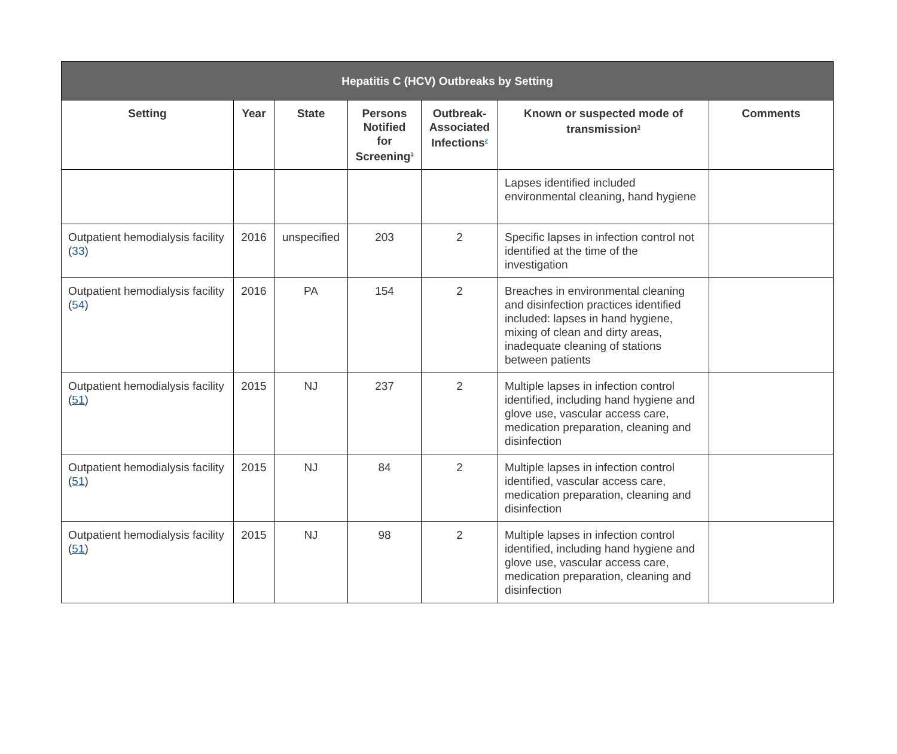| Hepatitis C (HCV) Outbreaks by Setting | | | | | | |
| --- | --- | --- | --- | --- | --- | --- |
| Setting | Year | State | Persons Notified for Screening<sup>1</sup> | Outbreak-Associated Infections<sup>2</sup> | Known or suspected mode of transmission<sup>3</sup> | Comments |
| | | | | | Lapses identified included environmental cleaning, hand hygiene | |
| Outpatient hemodialysis facility ( 33 ) | 2016 | unspecified | 203 | 2 | Specific lapses in infection control not identified at the time of the investigation | |
| Outpatient hemodialysis facility ( 54 ) | 2016 | PA | 154 | 2 | Breaches in environmental cleaning and disinfection practices identified included: lapses in hand hygiene, mixing of clean and dirty areas, inadequate cleaning of stations between patients | |
| Outpatient hemodialysis facility ( 51 ) | 2015 | NJ | 237 | 2 | Multiple lapses in infection control identified, including hand hygiene and glove use, vascular access care, medication preparation, cleaning and disinfection | |
| Outpatient hemodialysis facility ( 51 ) | 2015 | NJ | 84 | 2 | Multiple lapses in infection control identified, vascular access care, medication preparation, cleaning and disinfection | |
| Outpatient hemodialysis facility ( 51 ) | 2015 | NJ | 98 | 2 | Multiple lapses in infection control identified, including hand hygiene and glove use, vascular access care, medication preparation, cleaning and disinfection | |